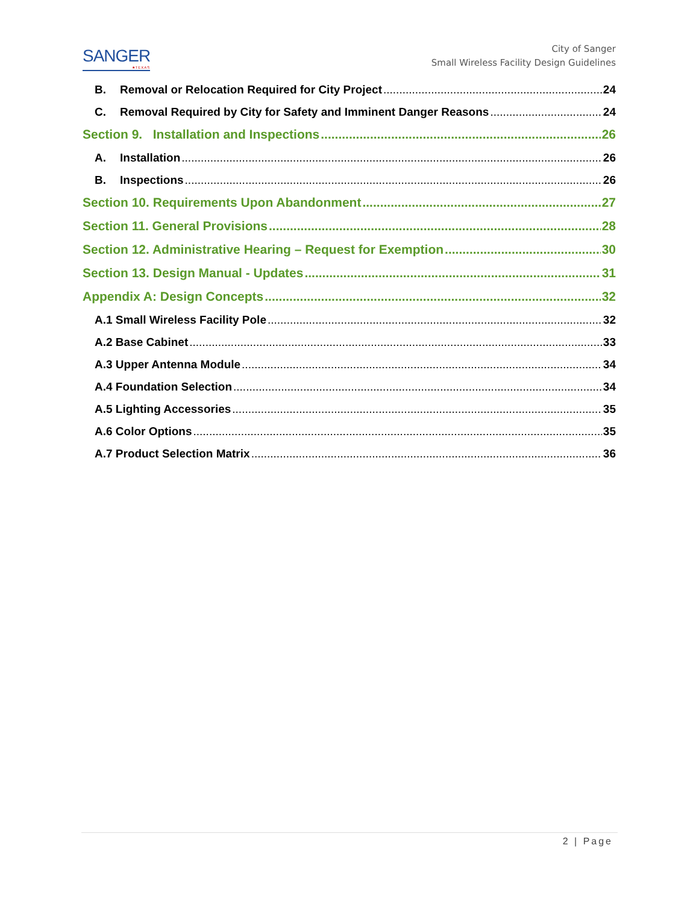SANGER
★TEXAS
City of Sanger
Small Wireless Facility Design Guidelines
B. Removal or Relocation Required for City Project 24
C. Removal Required by City for Safety and Imminent Danger Reasons 24
Section 9. Installation and Inspections 26
A. Installation 26
B. Inspections 26
Section 10. Requirements Upon Abandonment 27
Section 11. General Provisions 28
Section 12. Administrative Hearing – Request for Exemption 30
Section 13. Design Manual - Updates 31
Appendix A: Design Concepts 32
A.1 Small Wireless Facility Pole 32
A.2 Base Cabinet 33
A.3 Upper Antenna Module 34
A.4 Foundation Selection 34
A.5 Lighting Accessories 35
A.6 Color Options 35
A.7 Product Selection Matrix 36
2 | Page